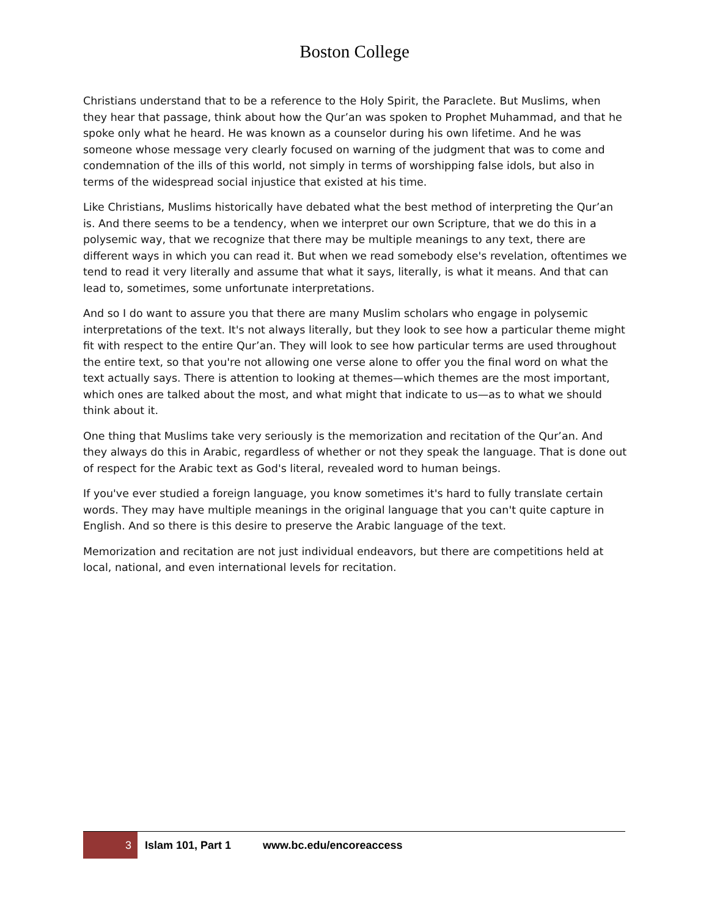Boston College
Christians understand that to be a reference to the Holy Spirit, the Paraclete. But Muslims, when they hear that passage, think about how the Qur’an was spoken to Prophet Muhammad, and that he spoke only what he heard. He was known as a counselor during his own lifetime. And he was someone whose message very clearly focused on warning of the judgment that was to come and condemnation of the ills of this world, not simply in terms of worshipping false idols, but also in terms of the widespread social injustice that existed at his time.
Like Christians, Muslims historically have debated what the best method of interpreting the Qur’an is. And there seems to be a tendency, when we interpret our own Scripture, that we do this in a polysemic way, that we recognize that there may be multiple meanings to any text, there are different ways in which you can read it. But when we read somebody else's revelation, oftentimes we tend to read it very literally and assume that what it says, literally, is what it means. And that can lead to, sometimes, some unfortunate interpretations.
And so I do want to assure you that there are many Muslim scholars who engage in polysemic interpretations of the text. It's not always literally, but they look to see how a particular theme might fit with respect to the entire Qur’an. They will look to see how particular terms are used throughout the entire text, so that you're not allowing one verse alone to offer you the final word on what the text actually says. There is attention to looking at themes—which themes are the most important, which ones are talked about the most, and what might that indicate to us—as to what we should think about it.
One thing that Muslims take very seriously is the memorization and recitation of the Qur’an. And they always do this in Arabic, regardless of whether or not they speak the language. That is done out of respect for the Arabic text as God's literal, revealed word to human beings.
If you've ever studied a foreign language, you know sometimes it's hard to fully translate certain words. They may have multiple meanings in the original language that you can't quite capture in English. And so there is this desire to preserve the Arabic language of the text.
Memorization and recitation are not just individual endeavors, but there are competitions held at local, national, and even international levels for recitation.
3
Islam 101, Part 1 www.bc.edu/encoreaccess